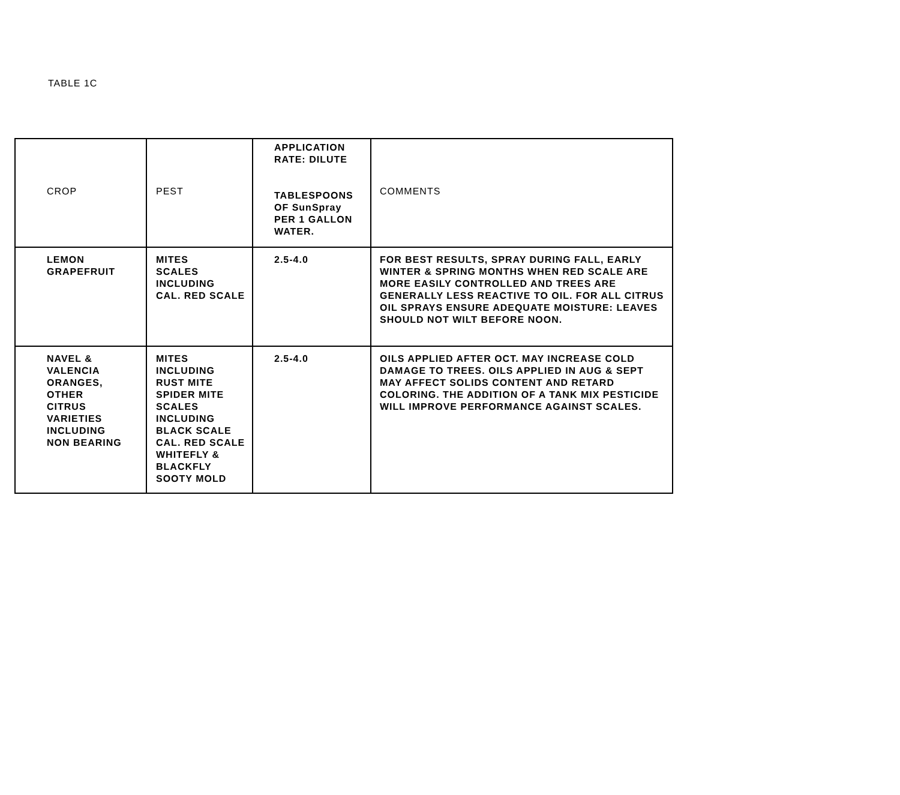TABLE 1C
| CROP | PEST | APPLICATION RATE: DILUTE TABLESPOONS OF SunSpray PER 1 GALLON WATER. | COMMENTS |
| --- | --- | --- | --- |
| LEMON GRAPEFRUIT | MITES SCALES INCLUDING CAL. RED SCALE | 2.5-4.0 | FOR BEST RESULTS, SPRAY DURING FALL, EARLY WINTER & SPRING MONTHS WHEN RED SCALE ARE MORE EASILY CONTROLLED AND TREES ARE GENERALLY LESS REACTIVE TO OIL. FOR ALL CITRUS OIL SPRAYS ENSURE ADEQUATE MOISTURE: LEAVES SHOULD NOT WILT BEFORE NOON. |
| NAVEL & VALENCIA ORANGES, OTHER CITRUS VARIETIES INCLUDING NON BEARING | MITES INCLUDING RUST MITE SPIDER MITE SCALES INCLUDING BLACK SCALE CAL. RED SCALE WHITEFLY & BLACKFLY SOOTY MOLD | 2.5-4.0 | OILS APPLIED AFTER OCT. MAY INCREASE COLD DAMAGE TO TREES. OILS APPLIED IN AUG & SEPT MAY AFFECT SOLIDS CONTENT AND RETARD COLORING. THE ADDITION OF A TANK MIX PESTICIDE WILL IMPROVE PERFORMANCE AGAINST SCALES. |